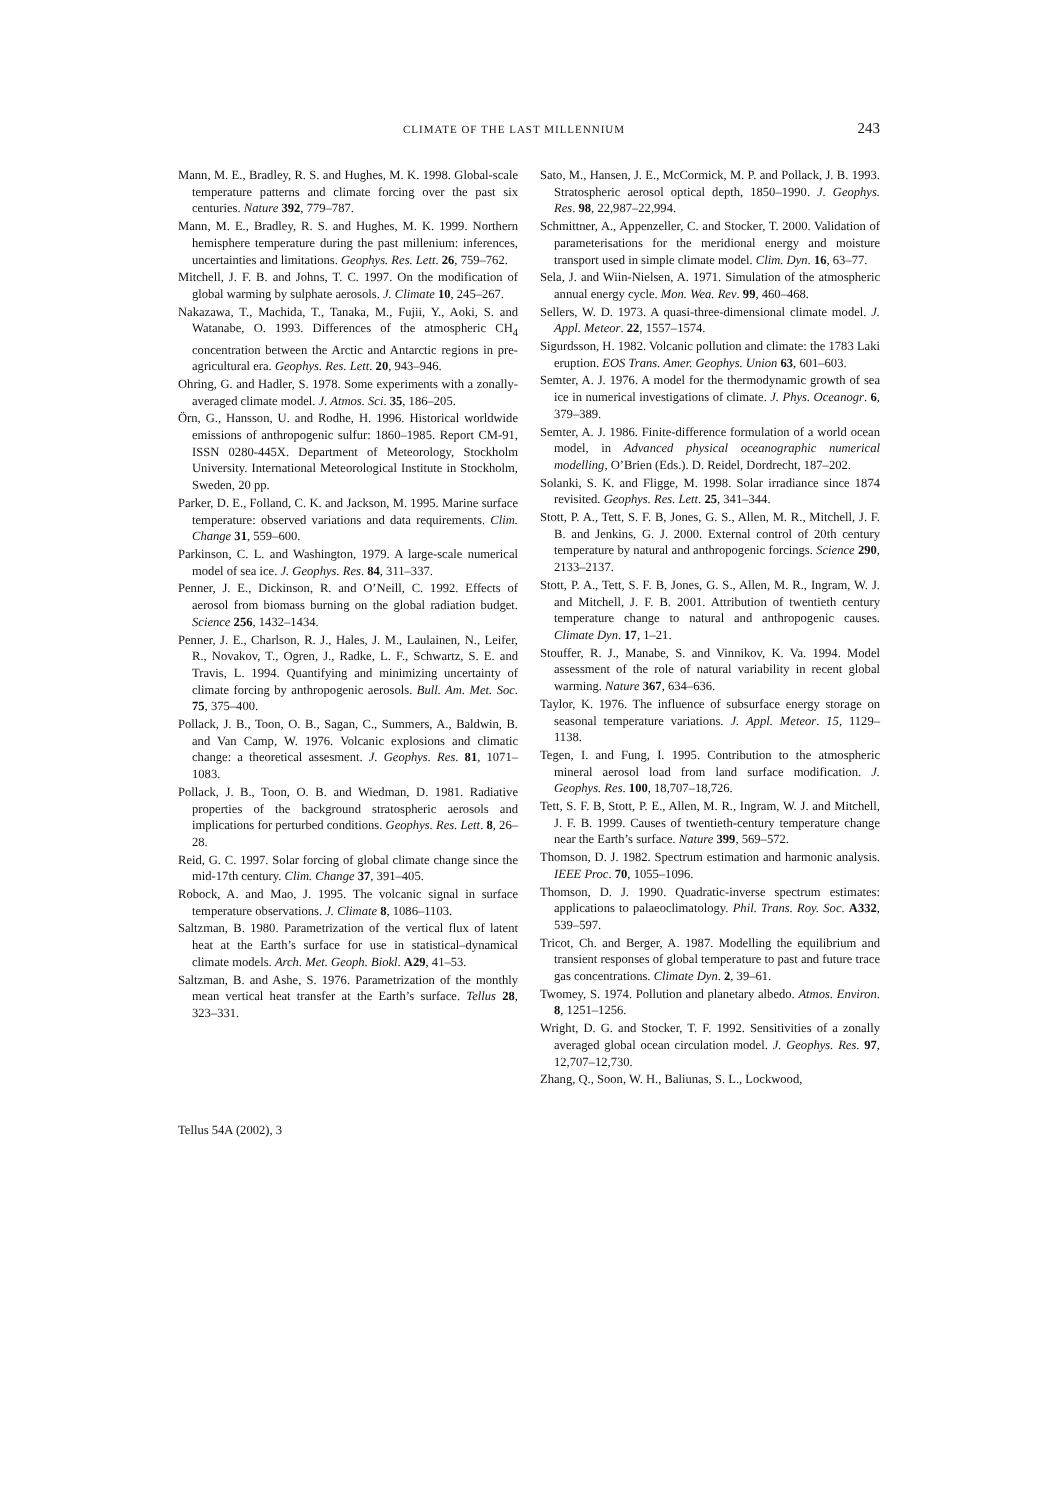CLIMATE OF THE LAST MILLENNIUM 243
Mann, M. E., Bradley, R. S. and Hughes, M. K. 1998. Global-scale temperature patterns and climate forcing over the past six centuries. Nature 392, 779–787.
Mann, M. E., Bradley, R. S. and Hughes, M. K. 1999. Northern hemisphere temperature during the past millenium: inferences, uncertainties and limitations. Geophys. Res. Lett. 26, 759–762.
Mitchell, J. F. B. and Johns, T. C. 1997. On the modification of global warming by sulphate aerosols. J. Climate 10, 245–267.
Nakazawa, T., Machida, T., Tanaka, M., Fujii, Y., Aoki, S. and Watanabe, O. 1993. Differences of the atmospheric CH<sub>4</sub> concentration between the Arctic and Antarctic regions in pre-agricultural era. Geophys. Res. Lett. 20, 943–946.
Ohring, G. and Hadler, S. 1978. Some experiments with a zonally-averaged climate model. J. Atmos. Sci. 35, 186–205.
Örn, G., Hansson, U. and Rodhe, H. 1996. Historical worldwide emissions of anthropogenic sulfur: 1860–1985. Report CM-91, ISSN 0280-445X. Department of Meteorology, Stockholm University. International Meteorological Institute in Stockholm, Sweden, 20 pp.
Parker, D. E., Folland, C. K. and Jackson, M. 1995. Marine surface temperature: observed variations and data requirements. Clim. Change 31, 559–600.
Parkinson, C. L. and Washington, 1979. A large-scale numerical model of sea ice. J. Geophys. Res. 84, 311–337.
Penner, J. E., Dickinson, R. and O’Neill, C. 1992. Effects of aerosol from biomass burning on the global radiation budget. Science 256, 1432–1434.
Penner, J. E., Charlson, R. J., Hales, J. M., Laulainen, N., Leifer, R., Novakov, T., Ogren, J., Radke, L. F., Schwartz, S. E. and Travis, L. 1994. Quantifying and minimizing uncertainty of climate forcing by anthropogenic aerosols. Bull. Am. Met. Soc. 75, 375–400.
Pollack, J. B., Toon, O. B., Sagan, C., Summers, A., Baldwin, B. and Van Camp, W. 1976. Volcanic explosions and climatic change: a theoretical assesment. J. Geophys. Res. 81, 1071–1083.
Pollack, J. B., Toon, O. B. and Wiedman, D. 1981. Radiative properties of the background stratospheric aerosols and implications for perturbed conditions. Geophys. Res. Lett. 8, 26–28.
Reid, G. C. 1997. Solar forcing of global climate change since the mid-17th century. Clim. Change 37, 391–405.
Robock, A. and Mao, J. 1995. The volcanic signal in surface temperature observations. J. Climate 8, 1086–1103.
Saltzman, B. 1980. Parametrization of the vertical flux of latent heat at the Earth’s surface for use in statistical–dynamical climate models. Arch. Met. Geoph. Biokl. A29, 41–53.
Saltzman, B. and Ashe, S. 1976. Parametrization of the monthly mean vertical heat transfer at the Earth’s surface. Tellus 28, 323–331.
Sato, M., Hansen, J. E., McCormick, M. P. and Pollack, J. B. 1993. Stratospheric aerosol optical depth, 1850–1990. J. Geophys. Res. 98, 22,987–22,994.
Schmittner, A., Appenzeller, C. and Stocker, T. 2000. Validation of parameterisations for the meridional energy and moisture transport used in simple climate model. Clim. Dyn. 16, 63–77.
Sela, J. and Wiin-Nielsen, A. 1971. Simulation of the atmospheric annual energy cycle. Mon. Wea. Rev. 99, 460–468.
Sellers, W. D. 1973. A quasi-three-dimensional climate model. J. Appl. Meteor. 22, 1557–1574.
Sigurdsson, H. 1982. Volcanic pollution and climate: the 1783 Laki eruption. EOS Trans. Amer. Geophys. Union 63, 601–603.
Semter, A. J. 1976. A model for the thermodynamic growth of sea ice in numerical investigations of climate. J. Phys. Oceanogr. 6, 379–389.
Semter, A. J. 1986. Finite-difference formulation of a world ocean model, in Advanced physical oceanographic numerical modelling, O’Brien (Eds.). D. Reidel, Dordrecht, 187–202.
Solanki, S. K. and Fligge, M. 1998. Solar irradiance since 1874 revisited. Geophys. Res. Lett. 25, 341–344.
Stott, P. A., Tett, S. F. B, Jones, G. S., Allen, M. R., Mitchell, J. F. B. and Jenkins, G. J. 2000. External control of 20th century temperature by natural and anthropogenic forcings. Science 290, 2133–2137.
Stott, P. A., Tett, S. F. B, Jones, G. S., Allen, M. R., Ingram, W. J. and Mitchell, J. F. B. 2001. Attribution of twentieth century temperature change to natural and anthropogenic causes. Climate Dyn. 17, 1–21.
Stouffer, R. J., Manabe, S. and Vinnikov, K. Va. 1994. Model assessment of the role of natural variability in recent global warming. Nature 367, 634–636.
Taylor, K. 1976. The influence of subsurface energy storage on seasonal temperature variations. J. Appl. Meteor. 15, 1129–1138.
Tegen, I. and Fung, I. 1995. Contribution to the atmospheric mineral aerosol load from land surface modification. J. Geophys. Res. 100, 18,707–18,726.
Tett, S. F. B, Stott, P. E., Allen, M. R., Ingram, W. J. and Mitchell, J. F. B. 1999. Causes of twentieth-century temperature change near the Earth’s surface. Nature 399, 569–572.
Thomson, D. J. 1982. Spectrum estimation and harmonic analysis. IEEE Proc. 70, 1055–1096.
Thomson, D. J. 1990. Quadratic-inverse spectrum estimates: applications to palaeoclimatology. Phil. Trans. Roy. Soc. A332, 539–597.
Tricot, Ch. and Berger, A. 1987. Modelling the equilibrium and transient responses of global temperature to past and future trace gas concentrations. Climate Dyn. 2, 39–61.
Twomey, S. 1974. Pollution and planetary albedo. Atmos. Environ. 8, 1251–1256.
Wright, D. G. and Stocker, T. F. 1992. Sensitivities of a zonally averaged global ocean circulation model. J. Geophys. Res. 97, 12,707–12,730.
Zhang, Q., Soon, W. H., Baliunas, S. L., Lockwood,
Tellus 54A (2002), 3